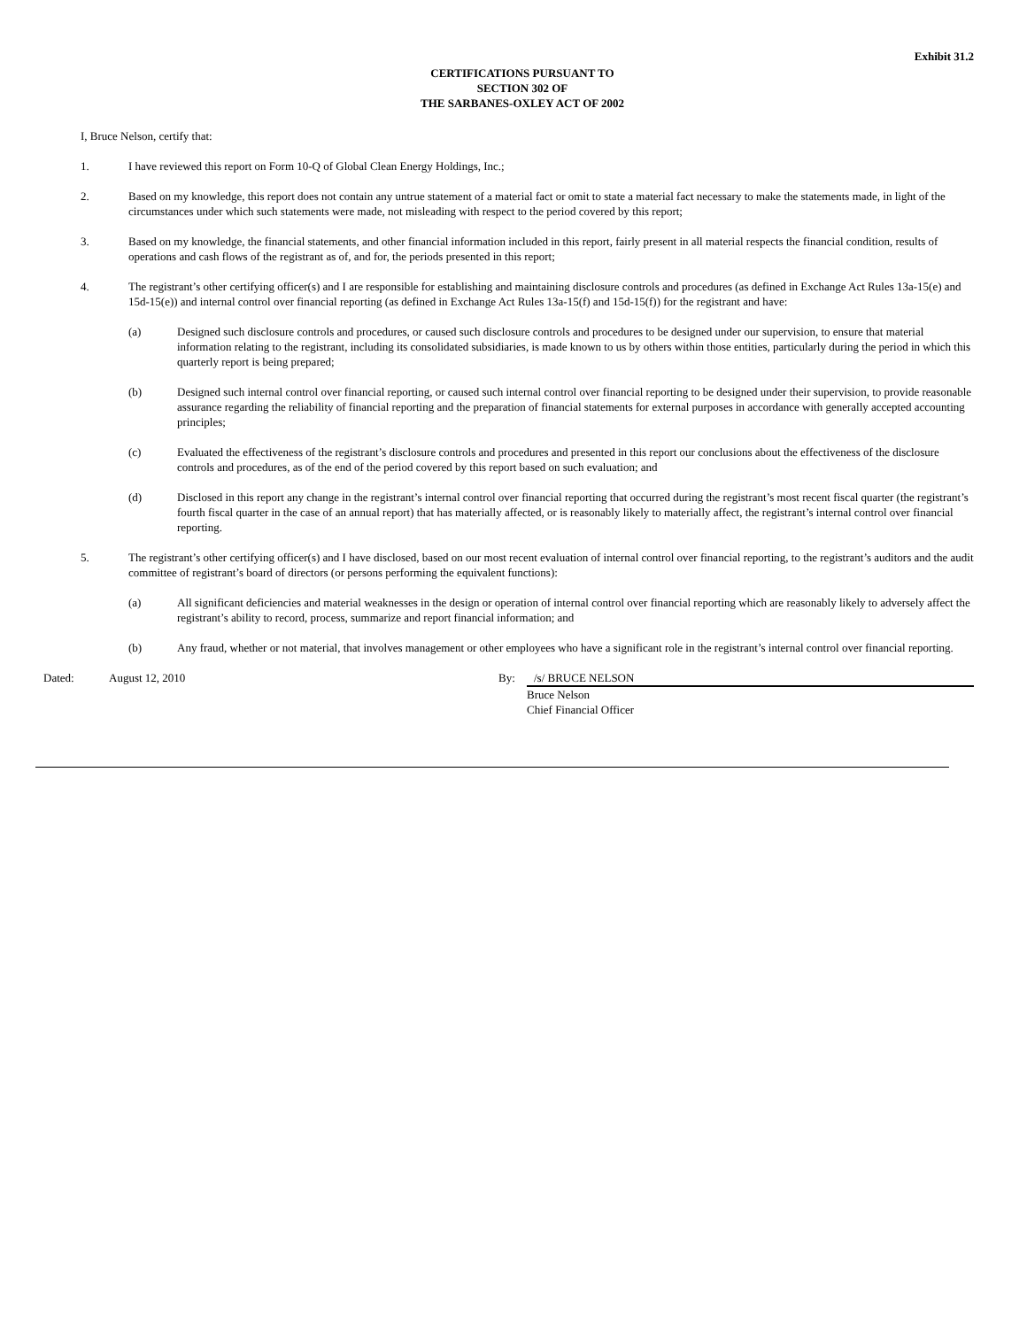Exhibit 31.2
CERTIFICATIONS PURSUANT TO
SECTION 302 OF
THE SARBANES-OXLEY ACT OF 2002
I, Bruce Nelson, certify that:
1. I have reviewed this report on Form 10-Q of Global Clean Energy Holdings, Inc.;
2. Based on my knowledge, this report does not contain any untrue statement of a material fact or omit to state a material fact necessary to make the statements made, in light of the circumstances under which such statements were made, not misleading with respect to the period covered by this report;
3. Based on my knowledge, the financial statements, and other financial information included in this report, fairly present in all material respects the financial condition, results of operations and cash flows of the registrant as of, and for, the periods presented in this report;
4. The registrant’s other certifying officer(s) and I are responsible for establishing and maintaining disclosure controls and procedures (as defined in Exchange Act Rules 13a-15(e) and 15d-15(e)) and internal control over financial reporting (as defined in Exchange Act Rules 13a-15(f) and 15d-15(f)) for the registrant and have:
(a) Designed such disclosure controls and procedures, or caused such disclosure controls and procedures to be designed under our supervision, to ensure that material information relating to the registrant, including its consolidated subsidiaries, is made known to us by others within those entities, particularly during the period in which this quarterly report is being prepared;
(b) Designed such internal control over financial reporting, or caused such internal control over financial reporting to be designed under their supervision, to provide reasonable assurance regarding the reliability of financial reporting and the preparation of financial statements for external purposes in accordance with generally accepted accounting principles;
(c) Evaluated the effectiveness of the registrant’s disclosure controls and procedures and presented in this report our conclusions about the effectiveness of the disclosure controls and procedures, as of the end of the period covered by this report based on such evaluation; and
(d) Disclosed in this report any change in the registrant’s internal control over financial reporting that occurred during the registrant’s most recent fiscal quarter (the registrant’s fourth fiscal quarter in the case of an annual report) that has materially affected, or is reasonably likely to materially affect, the registrant’s internal control over financial reporting.
5. The registrant’s other certifying officer(s) and I have disclosed, based on our most recent evaluation of internal control over financial reporting, to the registrant’s auditors and the audit committee of registrant’s board of directors (or persons performing the equivalent functions):
(a) All significant deficiencies and material weaknesses in the design or operation of internal control over financial reporting which are reasonably likely to adversely affect the registrant’s ability to record, process, summarize and report financial information; and
(b) Any fraud, whether or not material, that involves management or other employees who have a significant role in the registrant’s internal control over financial reporting.
Dated: August 12, 2010 By: /s/ BRUCE NELSON
Bruce Nelson
Chief Financial Officer